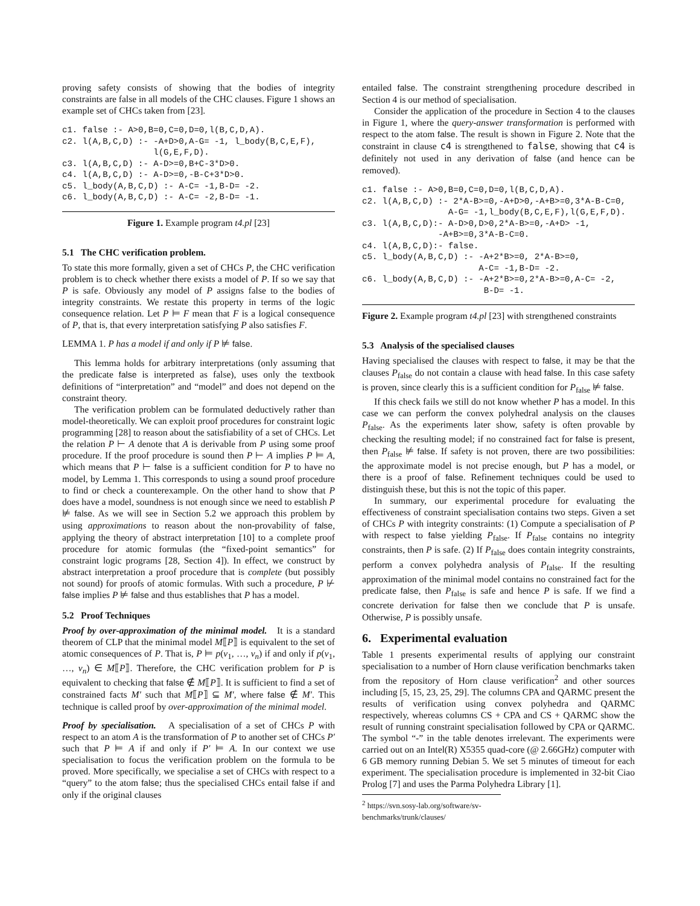proving safety consists of showing that the bodies of integrity constraints are false in all models of the CHC clauses. Figure 1 shows an example set of CHCs taken from [23].
c1. false :- A>0,B=0,C=0,D=0,l(B,C,D,A).
c2. l(A,B,C,D) :- -A+D>0,A-G= -1, l_body(B,C,E,F),
                  l(G,E,F,D).
c3. l(A,B,C,D) :- A-D>=0,B+C-3*D>0.
c4. l(A,B,C,D) :- A-D>=0,-B-C+3*D>0.
c5. l_body(A,B,C,D) :- A-C= -1,B-D= -2.
c6. l_body(A,B,C,D) :- A-C= -2,B-D= -1.
Figure 1. Example program t4.pl [23]
5.1 The CHC verification problem.
To state this more formally, given a set of CHCs P, the CHC verification problem is to check whether there exists a model of P. If so we say that P is safe. Obviously any model of P assigns false to the bodies of integrity constraints. We restate this property in terms of the logic consequence relation. Let P ⊨ F mean that F is a logical consequence of P, that is, that every interpretation satisfying P also satisfies F.
LEMMA 1. P has a model if and only if P ⊭ false.
This lemma holds for arbitrary interpretations (only assuming that the predicate false is interpreted as false), uses only the textbook definitions of “interpretation” and “model” and does not depend on the constraint theory.
The verification problem can be formulated deductively rather than model-theoretically. We can exploit proof procedures for constraint logic programming [28] to reason about the satisfiability of a set of CHCs. Let the relation P ⊢ A denote that A is derivable from P using some proof procedure. If the proof procedure is sound then P ⊢ A implies P ⊨ A, which means that P ⊢ false is a sufficient condition for P to have no model, by Lemma 1. This corresponds to using a sound proof procedure to find or check a counterexample. On the other hand to show that P does have a model, soundness is not enough since we need to establish P ⊭ false. As we will see in Section 5.2 we approach this problem by using approximations to reason about the non-provability of false, applying the theory of abstract interpretation [10] to a complete proof procedure for atomic formulas (the “fixed-point semantics” for constraint logic programs [28, Section 4]). In effect, we construct by abstract interpretation a proof procedure that is complete (but possibly not sound) for proofs of atomic formulas. With such a procedure, P ⊬ false implies P ⊭ false and thus establishes that P has a model.
5.2 Proof Techniques
Proof by over-approximation of the minimal model. It is a standard theorem of CLP that the minimal model M⟦P⟧ is equivalent to the set of atomic consequences of P. That is, P ⊨ p(v<sub>1</sub>, …, v<sub>n</sub>) if and only if p(v<sub>1</sub>, …, v<sub>n</sub>) ∈ M⟦P⟧. Therefore, the CHC verification problem for P is equivalent to checking that false ∉ M⟦P⟧. It is sufficient to find a set of constrained facts M′ such that M⟦P⟧ ⊆ M′, where false ∉ M′. This technique is called proof by over-approximation of the minimal model.
Proof by specialisation. A specialisation of a set of CHCs P with respect to an atom A is the transformation of P to another set of CHCs P′ such that P ⊨ A if and only if P′ ⊨ A. In our context we use specialisation to focus the verification problem on the formula to be proved. More specifically, we specialise a set of CHCs with respect to a “query” to the atom false; thus the specialised CHCs entail false if and only if the original clauses
entailed false. The constraint strengthening procedure described in Section 4 is our method of specialisation.
Consider the application of the procedure in Section 4 to the clauses in Figure 1, where the query-answer transformation is performed with respect to the atom false. The result is shown in Figure 2. Note that the constraint in clause c4 is strengthened to false, showing that c4 is definitely not used in any derivation of false (and hence can be removed).
c1. false :- A>0,B=0,C=0,D=0,l(B,C,D,A).
c2. l(A,B,C,D) :- 2*A-B>=0,-A+D>0,-A+B>=0,3*A-B-C=0,
                 A-G= -1,l_body(B,C,E,F),l(G,E,F,D).
c3. l(A,B,C,D):- A-D>0,D>0,2*A-B>=0,-A+D> -1,
               -A+B>=0,3*A-B-C=0.
c4. l(A,B,C,D):- false.
c5. l_body(A,B,C,D) :- -A+2*B>=0, 2*A-B>=0,
                       A-C= -1,B-D= -2.
c6. l_body(A,B,C,D) :- -A+2*B>=0,2*A-B>=0,A-C= -2,
                        B-D= -1.
Figure 2. Example program t4.pl [23] with strengthened constraints
5.3 Analysis of the specialised clauses
Having specialised the clauses with respect to false, it may be that the clauses P<sub>false</sub> do not contain a clause with head false. In this case safety is proven, since clearly this is a sufficient condition for P<sub>false</sub> ⊭ false.
If this check fails we still do not know whether P has a model. In this case we can perform the convex polyhedral analysis on the clauses P<sub>false</sub>. As the experiments later show, safety is often provable by checking the resulting model; if no constrained fact for false is present, then P<sub>false</sub> ⊭ false. If safety is not proven, there are two possibilities: the approximate model is not precise enough, but P has a model, or there is a proof of false. Refinement techniques could be used to distinguish these, but this is not the topic of this paper.
In summary, our experimental procedure for evaluating the effectiveness of constraint specialisation contains two steps. Given a set of CHCs P with integrity constraints: (1) Compute a specialisation of P with respect to false yielding P<sub>false</sub>. If P<sub>false</sub> contains no integrity constraints, then P is safe. (2) If P<sub>false</sub> does contain integrity constraints, perform a convex polyhedra analysis of P<sub>false</sub>. If the resulting approximation of the minimal model contains no constrained fact for the predicate false, then P<sub>false</sub> is safe and hence P is safe. If we find a concrete derivation for false then we conclude that P is unsafe. Otherwise, P is possibly unsafe.
6. Experimental evaluation
Table 1 presents experimental results of applying our constraint specialisation to a number of Horn clause verification benchmarks taken from the repository of Horn clause verification<sup>2</sup> and other sources including [5, 15, 23, 25, 29]. The columns CPA and QARMC present the results of verification using convex polyhedra and QARMC respectively, whereas columns CS + CPA and CS + QARMC show the result of running constraint specialisation followed by CPA or QARMC. The symbol “-” in the table denotes irrelevant. The experiments were carried out on an Intel(R) X5355 quad-core (@ 2.66GHz) computer with 6 GB memory running Debian 5. We set 5 minutes of timeout for each experiment. The specialisation procedure is implemented in 32-bit Ciao Prolog [7] and uses the Parma Polyhedra Library [1].
<sup>2</sup> https://svn.sosy-lab.org/software/sv-benchmarks/trunk/clauses/